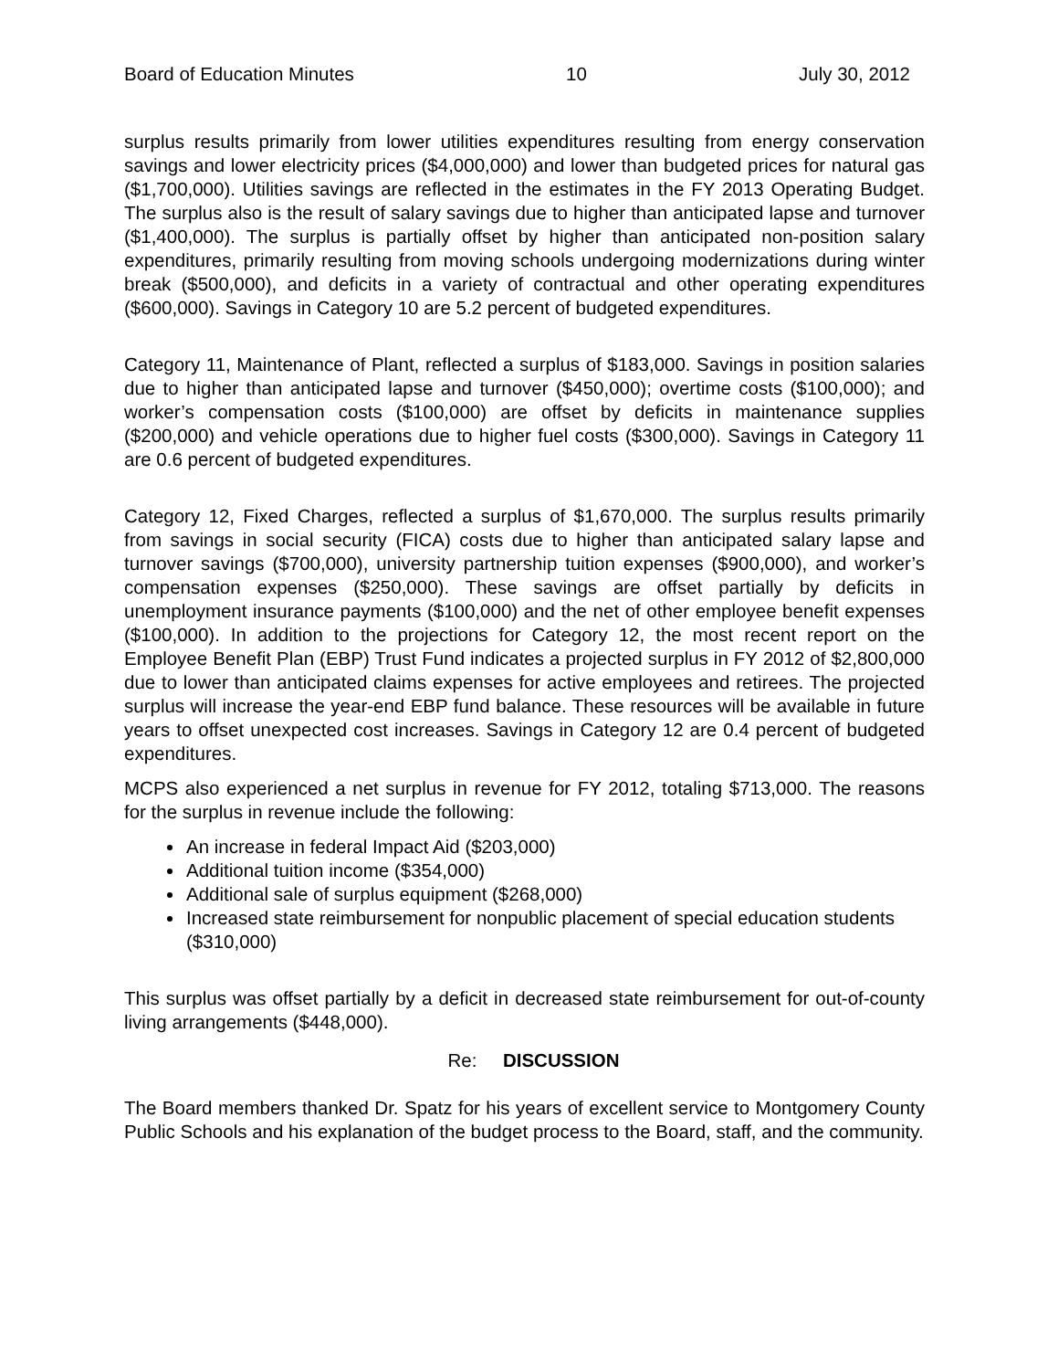Board of Education Minutes 10 July 30, 2012
surplus results primarily from lower utilities expenditures resulting from energy conservation savings and lower electricity prices ($4,000,000) and lower than budgeted prices for natural gas ($1,700,000). Utilities savings are reflected in the estimates in the FY 2013 Operating Budget. The surplus also is the result of salary savings due to higher than anticipated lapse and turnover ($1,400,000). The surplus is partially offset by higher than anticipated non-position salary expenditures, primarily resulting from moving schools undergoing modernizations during winter break ($500,000), and deficits in a variety of contractual and other operating expenditures ($600,000). Savings in Category 10 are 5.2 percent of budgeted expenditures.
Category 11, Maintenance of Plant, reflected a surplus of $183,000. Savings in position salaries due to higher than anticipated lapse and turnover ($450,000); overtime costs ($100,000); and worker’s compensation costs ($100,000) are offset by deficits in maintenance supplies ($200,000) and vehicle operations due to higher fuel costs ($300,000). Savings in Category 11 are 0.6 percent of budgeted expenditures.
Category 12, Fixed Charges, reflected a surplus of $1,670,000. The surplus results primarily from savings in social security (FICA) costs due to higher than anticipated salary lapse and turnover savings ($700,000), university partnership tuition expenses ($900,000), and worker’s compensation expenses ($250,000). These savings are offset partially by deficits in unemployment insurance payments ($100,000) and the net of other employee benefit expenses ($100,000). In addition to the projections for Category 12, the most recent report on the Employee Benefit Plan (EBP) Trust Fund indicates a projected surplus in FY 2012 of $2,800,000 due to lower than anticipated claims expenses for active employees and retirees. The projected surplus will increase the year-end EBP fund balance. These resources will be available in future years to offset unexpected cost increases. Savings in Category 12 are 0.4 percent of budgeted expenditures.
MCPS also experienced a net surplus in revenue for FY 2012, totaling $713,000. The reasons for the surplus in revenue include the following:
An increase in federal Impact Aid ($203,000)
Additional tuition income ($354,000)
Additional sale of surplus equipment ($268,000)
Increased state reimbursement for nonpublic placement of special education students ($310,000)
This surplus was offset partially by a deficit in decreased state reimbursement for out-of-county living arrangements ($448,000).
Re: DISCUSSION
The Board members thanked Dr. Spatz for his years of excellent service to Montgomery County Public Schools and his explanation of the budget process to the Board, staff, and the community.